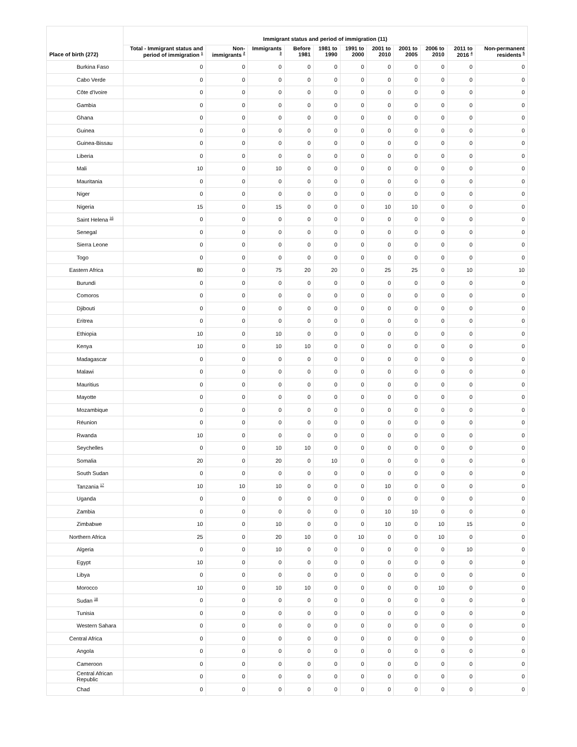| Place of birth (272) | Immigrant status and period of immigration (11) | | | | | | | | | | |
| --- | --- | --- | --- | --- | --- | --- | --- | --- | --- | --- | --- |
| | Total - Immigrant status and period of immigration <sup>1</sup> | Non-immigrants <sup>2</sup> | Immigrants <sup>3</sup> | Before 1981 | 1981 to 1990 | 1991 to 2000 | 2001 to 2010 | 2001 to 2005 | 2006 to 2010 | 2011 to 2016 <sup>4</sup> | Non-permanent residents <sup>5</sup> |
| Burkina Faso | 0 | 0 | 0 | 0 | 0 | 0 | 0 | 0 | 0 | 0 | 0 |
| Cabo Verde | 0 | 0 | 0 | 0 | 0 | 0 | 0 | 0 | 0 | 0 | 0 |
| Côte d'Ivoire | 0 | 0 | 0 | 0 | 0 | 0 | 0 | 0 | 0 | 0 | 0 |
| Gambia | 0 | 0 | 0 | 0 | 0 | 0 | 0 | 0 | 0 | 0 | 0 |
| Ghana | 0 | 0 | 0 | 0 | 0 | 0 | 0 | 0 | 0 | 0 | 0 |
| Guinea | 0 | 0 | 0 | 0 | 0 | 0 | 0 | 0 | 0 | 0 | 0 |
| Guinea-Bissau | 0 | 0 | 0 | 0 | 0 | 0 | 0 | 0 | 0 | 0 | 0 |
| Liberia | 0 | 0 | 0 | 0 | 0 | 0 | 0 | 0 | 0 | 0 | 0 |
| Mali | 10 | 0 | 10 | 0 | 0 | 0 | 0 | 0 | 0 | 0 | 0 |
| Mauritania | 0 | 0 | 0 | 0 | 0 | 0 | 0 | 0 | 0 | 0 | 0 |
| Niger | 0 | 0 | 0 | 0 | 0 | 0 | 0 | 0 | 0 | 0 | 0 |
| Nigeria | 15 | 0 | 15 | 0 | 0 | 0 | 10 | 10 | 0 | 0 | 0 |
| Saint Helena <sup>16</sup> | 0 | 0 | 0 | 0 | 0 | 0 | 0 | 0 | 0 | 0 | 0 |
| Senegal | 0 | 0 | 0 | 0 | 0 | 0 | 0 | 0 | 0 | 0 | 0 |
| Sierra Leone | 0 | 0 | 0 | 0 | 0 | 0 | 0 | 0 | 0 | 0 | 0 |
| Togo | 0 | 0 | 0 | 0 | 0 | 0 | 0 | 0 | 0 | 0 | 0 |
| Eastern Africa | 80 | 0 | 75 | 20 | 20 | 0 | 25 | 25 | 0 | 10 | 10 |
| Burundi | 0 | 0 | 0 | 0 | 0 | 0 | 0 | 0 | 0 | 0 | 0 |
| Comoros | 0 | 0 | 0 | 0 | 0 | 0 | 0 | 0 | 0 | 0 | 0 |
| Djibouti | 0 | 0 | 0 | 0 | 0 | 0 | 0 | 0 | 0 | 0 | 0 |
| Eritrea | 0 | 0 | 0 | 0 | 0 | 0 | 0 | 0 | 0 | 0 | 0 |
| Ethiopia | 10 | 0 | 10 | 0 | 0 | 0 | 0 | 0 | 0 | 0 | 0 |
| Kenya | 10 | 0 | 10 | 10 | 0 | 0 | 0 | 0 | 0 | 0 | 0 |
| Madagascar | 0 | 0 | 0 | 0 | 0 | 0 | 0 | 0 | 0 | 0 | 0 |
| Malawi | 0 | 0 | 0 | 0 | 0 | 0 | 0 | 0 | 0 | 0 | 0 |
| Mauritius | 0 | 0 | 0 | 0 | 0 | 0 | 0 | 0 | 0 | 0 | 0 |
| Mayotte | 0 | 0 | 0 | 0 | 0 | 0 | 0 | 0 | 0 | 0 | 0 |
| Mozambique | 0 | 0 | 0 | 0 | 0 | 0 | 0 | 0 | 0 | 0 | 0 |
| Réunion | 0 | 0 | 0 | 0 | 0 | 0 | 0 | 0 | 0 | 0 | 0 |
| Rwanda | 10 | 0 | 0 | 0 | 0 | 0 | 0 | 0 | 0 | 0 | 0 |
| Seychelles | 0 | 0 | 10 | 10 | 0 | 0 | 0 | 0 | 0 | 0 | 0 |
| Somalia | 20 | 0 | 20 | 0 | 10 | 0 | 0 | 0 | 0 | 0 | 0 |
| South Sudan | 0 | 0 | 0 | 0 | 0 | 0 | 0 | 0 | 0 | 0 | 0 |
| Tanzania <sup>17</sup> | 10 | 10 | 10 | 0 | 0 | 0 | 10 | 0 | 0 | 0 | 0 |
| Uganda | 0 | 0 | 0 | 0 | 0 | 0 | 0 | 0 | 0 | 0 | 0 |
| Zambia | 0 | 0 | 0 | 0 | 0 | 0 | 10 | 10 | 0 | 0 | 0 |
| Zimbabwe | 10 | 0 | 10 | 0 | 0 | 0 | 10 | 0 | 10 | 15 | 0 |
| Northern Africa | 25 | 0 | 20 | 10 | 0 | 10 | 0 | 0 | 10 | 0 | 0 |
| Algeria | 0 | 0 | 10 | 0 | 0 | 0 | 0 | 0 | 0 | 10 | 0 |
| Egypt | 10 | 0 | 0 | 0 | 0 | 0 | 0 | 0 | 0 | 0 | 0 |
| Libya | 0 | 0 | 0 | 0 | 0 | 0 | 0 | 0 | 0 | 0 | 0 |
| Morocco | 10 | 0 | 10 | 10 | 0 | 0 | 0 | 0 | 10 | 0 | 0 |
| Sudan <sup>18</sup> | 0 | 0 | 0 | 0 | 0 | 0 | 0 | 0 | 0 | 0 | 0 |
| Tunisia | 0 | 0 | 0 | 0 | 0 | 0 | 0 | 0 | 0 | 0 | 0 |
| Western Sahara | 0 | 0 | 0 | 0 | 0 | 0 | 0 | 0 | 0 | 0 | 0 |
| Central Africa | 0 | 0 | 0 | 0 | 0 | 0 | 0 | 0 | 0 | 0 | 0 |
| Angola | 0 | 0 | 0 | 0 | 0 | 0 | 0 | 0 | 0 | 0 | 0 |
| Cameroon | 0 | 0 | 0 | 0 | 0 | 0 | 0 | 0 | 0 | 0 | 0 |
| Central African Republic | 0 | 0 | 0 | 0 | 0 | 0 | 0 | 0 | 0 | 0 | 0 |
| Chad | 0 | 0 | 0 | 0 | 0 | 0 | 0 | 0 | 0 | 0 | 0 |